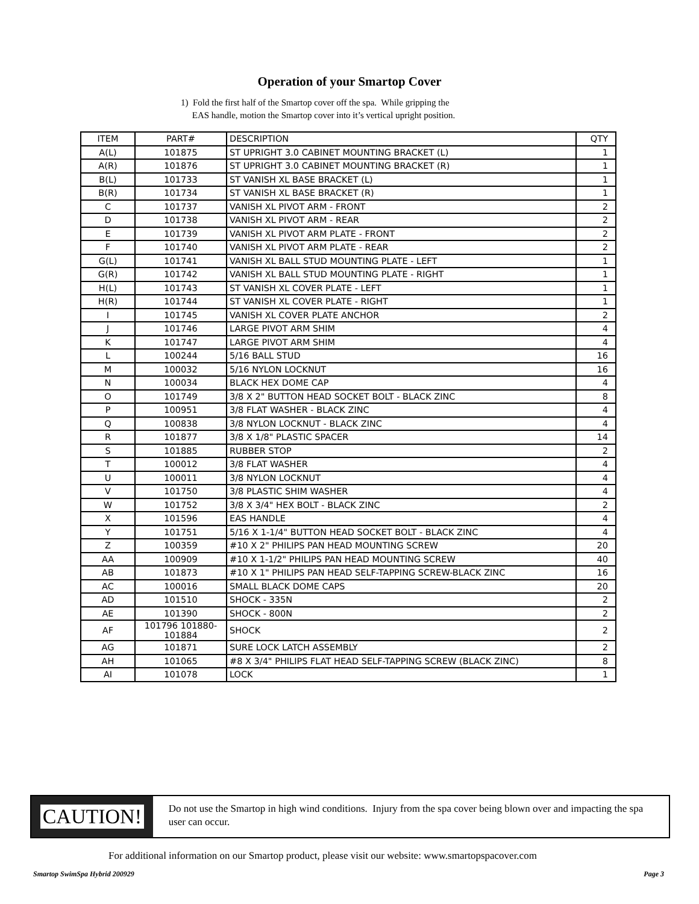Operation of your Smartop Cover
1) Fold the first half of the Smartop cover off the spa. While gripping the
EAS handle, motion the Smartop cover into it’s vertical upright position.
| ITEM | PART# | DESCRIPTION | QTY |
| --- | --- | --- | --- |
| A(L) | 101875 | ST UPRIGHT 3.0 CABINET MOUNTING BRACKET (L) | 1 |
| A(R) | 101876 | ST UPRIGHT 3.0 CABINET MOUNTING BRACKET (R) | 1 |
| B(L) | 101733 | ST VANISH XL BASE BRACKET (L) | 1 |
| B(R) | 101734 | ST VANISH XL BASE BRACKET (R) | 1 |
| C | 101737 | VANISH XL PIVOT ARM - FRONT | 2 |
| D | 101738 | VANISH XL PIVOT ARM - REAR | 2 |
| E | 101739 | VANISH XL PIVOT ARM PLATE - FRONT | 2 |
| F | 101740 | VANISH XL PIVOT ARM PLATE - REAR | 2 |
| G(L) | 101741 | VANISH XL BALL STUD MOUNTING PLATE - LEFT | 1 |
| G(R) | 101742 | VANISH XL BALL STUD MOUNTING PLATE - RIGHT | 1 |
| H(L) | 101743 | ST VANISH XL COVER PLATE - LEFT | 1 |
| H(R) | 101744 | ST VANISH XL COVER PLATE - RIGHT | 1 |
| I | 101745 | VANISH XL COVER PLATE ANCHOR | 2 |
| J | 101746 | LARGE PIVOT ARM SHIM | 4 |
| K | 101747 | LARGE PIVOT ARM SHIM | 4 |
| L | 100244 | 5/16 BALL STUD | 16 |
| M | 100032 | 5/16 NYLON LOCKNUT | 16 |
| N | 100034 | BLACK HEX DOME CAP | 4 |
| O | 101749 | 3/8 X 2" BUTTON HEAD SOCKET BOLT - BLACK ZINC | 8 |
| P | 100951 | 3/8 FLAT WASHER - BLACK ZINC | 4 |
| Q | 100838 | 3/8 NYLON LOCKNUT - BLACK ZINC | 4 |
| R | 101877 | 3/8 X 1/8" PLASTIC SPACER | 14 |
| S | 101885 | RUBBER STOP | 2 |
| T | 100012 | 3/8 FLAT WASHER | 4 |
| U | 100011 | 3/8 NYLON LOCKNUT | 4 |
| V | 101750 | 3/8 PLASTIC SHIM WASHER | 4 |
| W | 101752 | 3/8 X 3/4" HEX BOLT - BLACK ZINC | 2 |
| X | 101596 | EAS HANDLE | 4 |
| Y | 101751 | 5/16 X 1-1/4" BUTTON HEAD SOCKET BOLT - BLACK ZINC | 4 |
| Z | 100359 | #10 X 2" PHILIPS PAN HEAD MOUNTING SCREW | 20 |
| AA | 100909 | #10 X 1-1/2" PHILIPS PAN HEAD MOUNTING SCREW | 40 |
| AB | 101873 | #10 X 1" PHILIPS PAN HEAD SELF-TAPPING SCREW-BLACK ZINC | 16 |
| AC | 100016 | SMALL BLACK DOME CAPS | 20 |
| AD | 101510 | SHOCK - 335N | 2 |
| AE | 101390 | SHOCK - 800N | 2 |
| AF | 101796 101880- 101884 | SHOCK | 2 |
| AG | 101871 | SURE LOCK LATCH ASSEMBLY | 2 |
| AH | 101065 | #8 X 3/4" PHILIPS FLAT HEAD SELF-TAPPING SCREW (BLACK ZINC) | 8 |
| AI | 101078 | LOCK | 1 |
CAUTION!
Do not use the Smartop in high wind conditions. Injury from the spa cover being blown over and impacting the spa user can occur.
For additional information on our Smartop product, please visit our website: www.smartopspacover.com
Smartop SwimSpa Hybrid 200929 Page 3